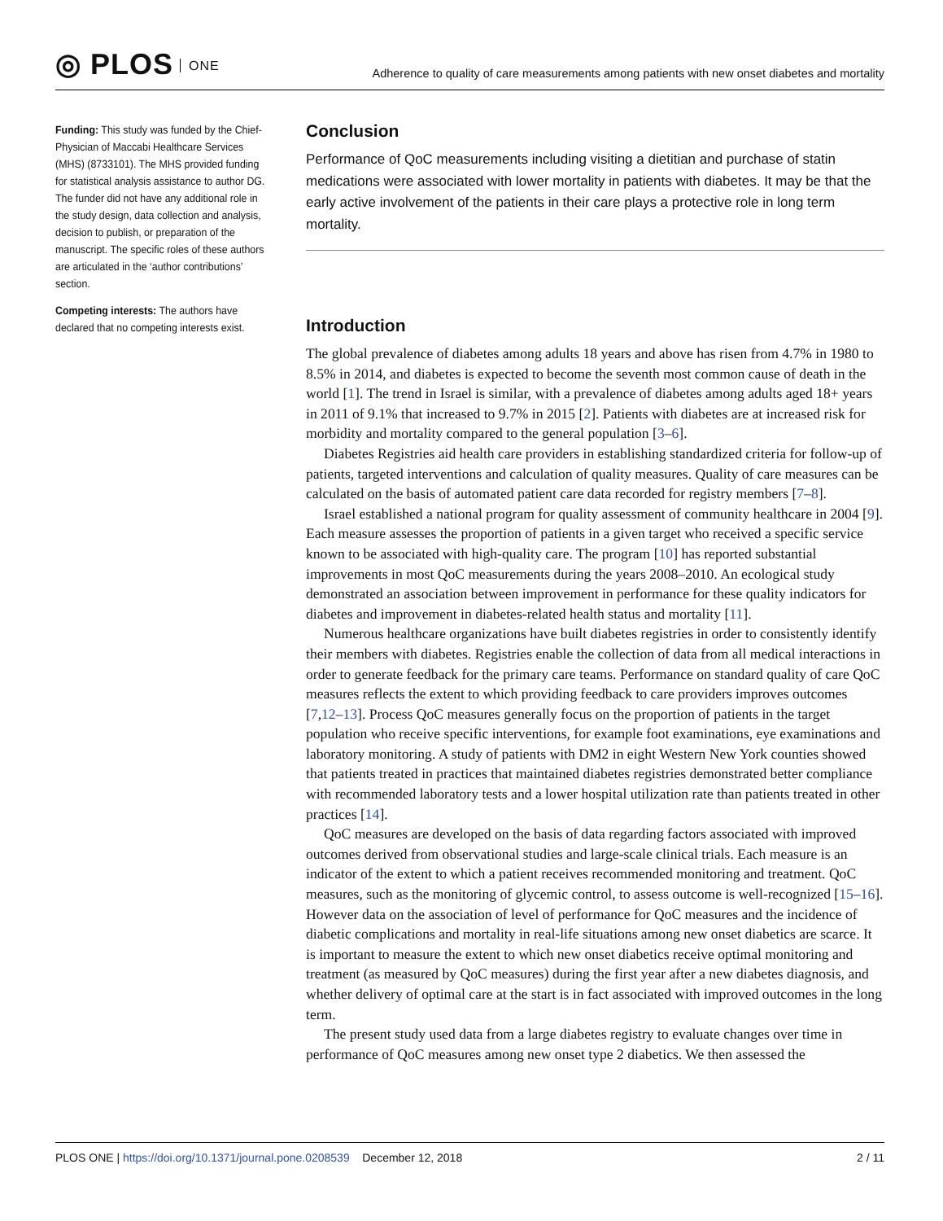◎ PLOS ONE
Adherence to quality of care measurements among patients with new onset diabetes and mortality
Funding: This study was funded by the Chief-Physician of Maccabi Healthcare Services (MHS) (8733101). The MHS provided funding for statistical analysis assistance to author DG. The funder did not have any additional role in the study design, data collection and analysis, decision to publish, or preparation of the manuscript. The specific roles of these authors are articulated in the ‘author contributions’ section.
Competing interests: The authors have declared that no competing interests exist.
Conclusion
Performance of QoC measurements including visiting a dietitian and purchase of statin medications were associated with lower mortality in patients with diabetes. It may be that the early active involvement of the patients in their care plays a protective role in long term mortality.
Introduction
The global prevalence of diabetes among adults 18 years and above has risen from 4.7% in 1980 to 8.5% in 2014, and diabetes is expected to become the seventh most common cause of death in the world [1]. The trend in Israel is similar, with a prevalence of diabetes among adults aged 18+ years in 2011 of 9.1% that increased to 9.7% in 2015 [2]. Patients with diabetes are at increased risk for morbidity and mortality compared to the general population [3–6].
Diabetes Registries aid health care providers in establishing standardized criteria for follow-up of patients, targeted interventions and calculation of quality measures. Quality of care measures can be calculated on the basis of automated patient care data recorded for registry members [7–8].
Israel established a national program for quality assessment of community healthcare in 2004 [9]. Each measure assesses the proportion of patients in a given target who received a specific service known to be associated with high-quality care. The program [10] has reported substantial improvements in most QoC measurements during the years 2008–2010. An ecological study demonstrated an association between improvement in performance for these quality indicators for diabetes and improvement in diabetes-related health status and mortality [11].
Numerous healthcare organizations have built diabetes registries in order to consistently identify their members with diabetes. Registries enable the collection of data from all medical interactions in order to generate feedback for the primary care teams. Performance on standard quality of care QoC measures reflects the extent to which providing feedback to care providers improves outcomes [7,12–13]. Process QoC measures generally focus on the proportion of patients in the target population who receive specific interventions, for example foot examinations, eye examinations and laboratory monitoring. A study of patients with DM2 in eight Western New York counties showed that patients treated in practices that maintained diabetes registries demonstrated better compliance with recommended laboratory tests and a lower hospital utilization rate than patients treated in other practices [14].
QoC measures are developed on the basis of data regarding factors associated with improved outcomes derived from observational studies and large-scale clinical trials. Each measure is an indicator of the extent to which a patient receives recommended monitoring and treatment. QoC measures, such as the monitoring of glycemic control, to assess outcome is well-recognized [15–16]. However data on the association of level of performance for QoC measures and the incidence of diabetic complications and mortality in real-life situations among new onset diabetics are scarce. It is important to measure the extent to which new onset diabetics receive optimal monitoring and treatment (as measured by QoC measures) during the first year after a new diabetes diagnosis, and whether delivery of optimal care at the start is in fact associated with improved outcomes in the long term.
The present study used data from a large diabetes registry to evaluate changes over time in performance of QoC measures among new onset type 2 diabetics. We then assessed the
PLOS ONE | https://doi.org/10.1371/journal.pone.0208539 December 12, 2018
2 / 11